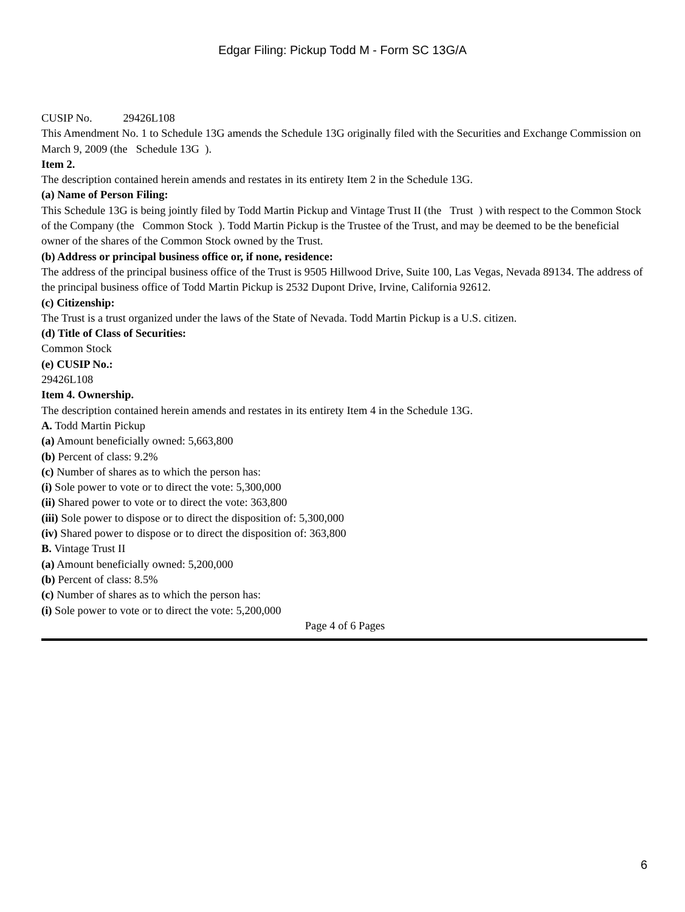Edgar Filing: Pickup Todd M - Form SC 13G/A
CUSIP No. 29426L108
This Amendment No. 1 to Schedule 13G amends the Schedule 13G originally filed with the Securities and Exchange Commission on March 9, 2009 (the Schedule 13G ).
Item 2.
The description contained herein amends and restates in its entirety Item 2 in the Schedule 13G.
(a) Name of Person Filing:
This Schedule 13G is being jointly filed by Todd Martin Pickup and Vintage Trust II (the Trust ) with respect to the Common Stock of the Company (the Common Stock ). Todd Martin Pickup is the Trustee of the Trust, and may be deemed to be the beneficial owner of the shares of the Common Stock owned by the Trust.
(b) Address or principal business office or, if none, residence:
The address of the principal business office of the Trust is 9505 Hillwood Drive, Suite 100, Las Vegas, Nevada 89134. The address of the principal business office of Todd Martin Pickup is 2532 Dupont Drive, Irvine, California 92612.
(c) Citizenship:
The Trust is a trust organized under the laws of the State of Nevada. Todd Martin Pickup is a U.S. citizen.
(d) Title of Class of Securities:
Common Stock
(e) CUSIP No.:
29426L108
Item 4. Ownership.
The description contained herein amends and restates in its entirety Item 4 in the Schedule 13G.
A. Todd Martin Pickup
(a) Amount beneficially owned: 5,663,800
(b) Percent of class: 9.2%
(c) Number of shares as to which the person has:
(i) Sole power to vote or to direct the vote: 5,300,000
(ii) Shared power to vote or to direct the vote: 363,800
(iii) Sole power to dispose or to direct the disposition of: 5,300,000
(iv) Shared power to dispose or to direct the disposition of: 363,800
B. Vintage Trust II
(a) Amount beneficially owned: 5,200,000
(b) Percent of class: 8.5%
(c) Number of shares as to which the person has:
(i) Sole power to vote or to direct the vote: 5,200,000
Page 4 of 6 Pages
6